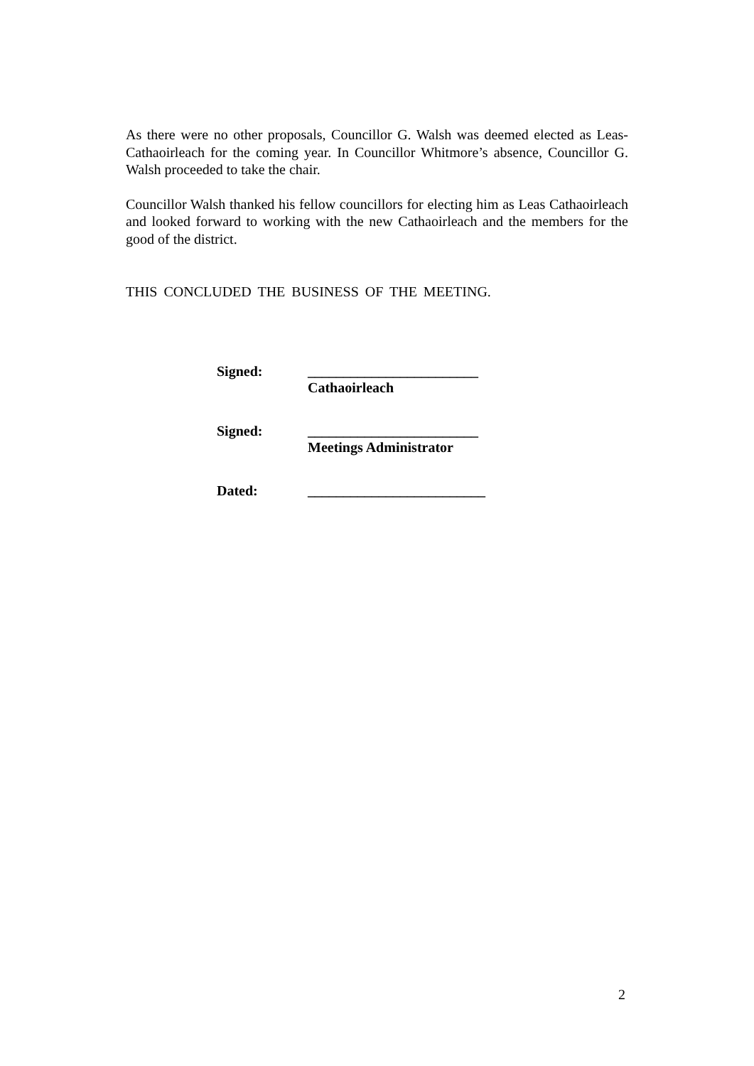As there were no other proposals, Councillor G. Walsh was deemed elected as Leas-Cathaoirleach for the coming year. In Councillor Whitmore’s absence, Councillor G. Walsh proceeded to take the chair.
Councillor Walsh thanked his fellow councillors for electing him as Leas Cathaoirleach and looked forward to working with the new Cathaoirleach and the members for the good of the district.
THIS CONCLUDED THE BUSINESS OF THE MEETING.
Signed: ________________________
Cathaoirleach
Signed: ________________________
Meetings Administrator
Dated: _________________________
2